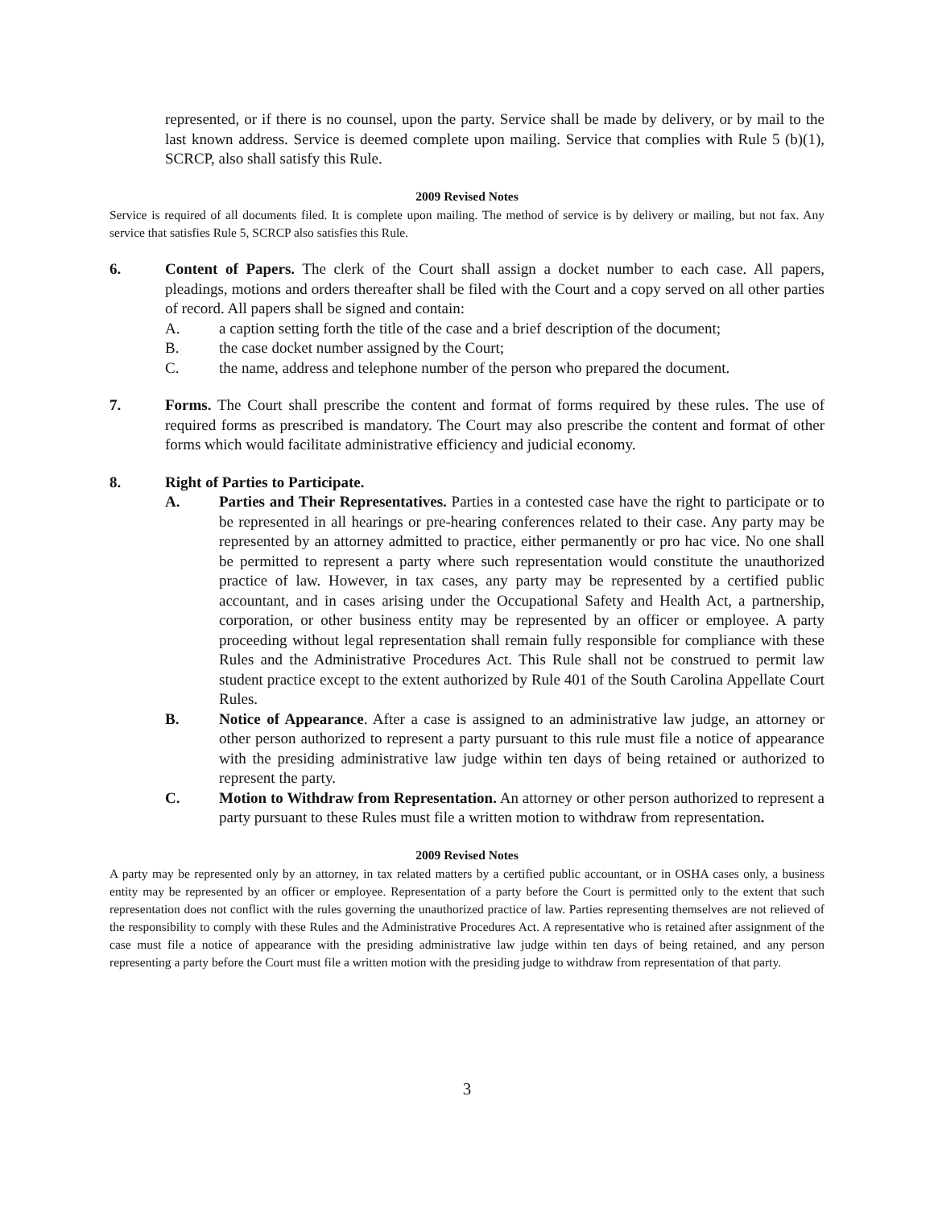represented, or if there is no counsel, upon the party. Service shall be made by delivery, or by mail to the last known address. Service is deemed complete upon mailing. Service that complies with Rule 5 (b)(1), SCRCP, also shall satisfy this Rule.
2009 Revised Notes
Service is required of all documents filed. It is complete upon mailing. The method of service is by delivery or mailing, but not fax. Any service that satisfies Rule 5, SCRCP also satisfies this Rule.
6. Content of Papers. The clerk of the Court shall assign a docket number to each case. All papers, pleadings, motions and orders thereafter shall be filed with the Court and a copy served on all other parties of record. All papers shall be signed and contain:
A. a caption setting forth the title of the case and a brief description of the document;
B. the case docket number assigned by the Court;
C. the name, address and telephone number of the person who prepared the document.
7. Forms. The Court shall prescribe the content and format of forms required by these rules. The use of required forms as prescribed is mandatory. The Court may also prescribe the content and format of other forms which would facilitate administrative efficiency and judicial economy.
8. Right of Parties to Participate.
A. Parties and Their Representatives. Parties in a contested case have the right to participate or to be represented in all hearings or pre-hearing conferences related to their case. Any party may be represented by an attorney admitted to practice, either permanently or pro hac vice. No one shall be permitted to represent a party where such representation would constitute the unauthorized practice of law. However, in tax cases, any party may be represented by a certified public accountant, and in cases arising under the Occupational Safety and Health Act, a partnership, corporation, or other business entity may be represented by an officer or employee. A party proceeding without legal representation shall remain fully responsible for compliance with these Rules and the Administrative Procedures Act. This Rule shall not be construed to permit law student practice except to the extent authorized by Rule 401 of the South Carolina Appellate Court Rules.
B. Notice of Appearance. After a case is assigned to an administrative law judge, an attorney or other person authorized to represent a party pursuant to this rule must file a notice of appearance with the presiding administrative law judge within ten days of being retained or authorized to represent the party.
C. Motion to Withdraw from Representation. An attorney or other person authorized to represent a party pursuant to these Rules must file a written motion to withdraw from representation.
2009 Revised Notes
A party may be represented only by an attorney, in tax related matters by a certified public accountant, or in OSHA cases only, a business entity may be represented by an officer or employee. Representation of a party before the Court is permitted only to the extent that such representation does not conflict with the rules governing the unauthorized practice of law. Parties representing themselves are not relieved of the responsibility to comply with these Rules and the Administrative Procedures Act. A representative who is retained after assignment of the case must file a notice of appearance with the presiding administrative law judge within ten days of being retained, and any person representing a party before the Court must file a written motion with the presiding judge to withdraw from representation of that party.
3